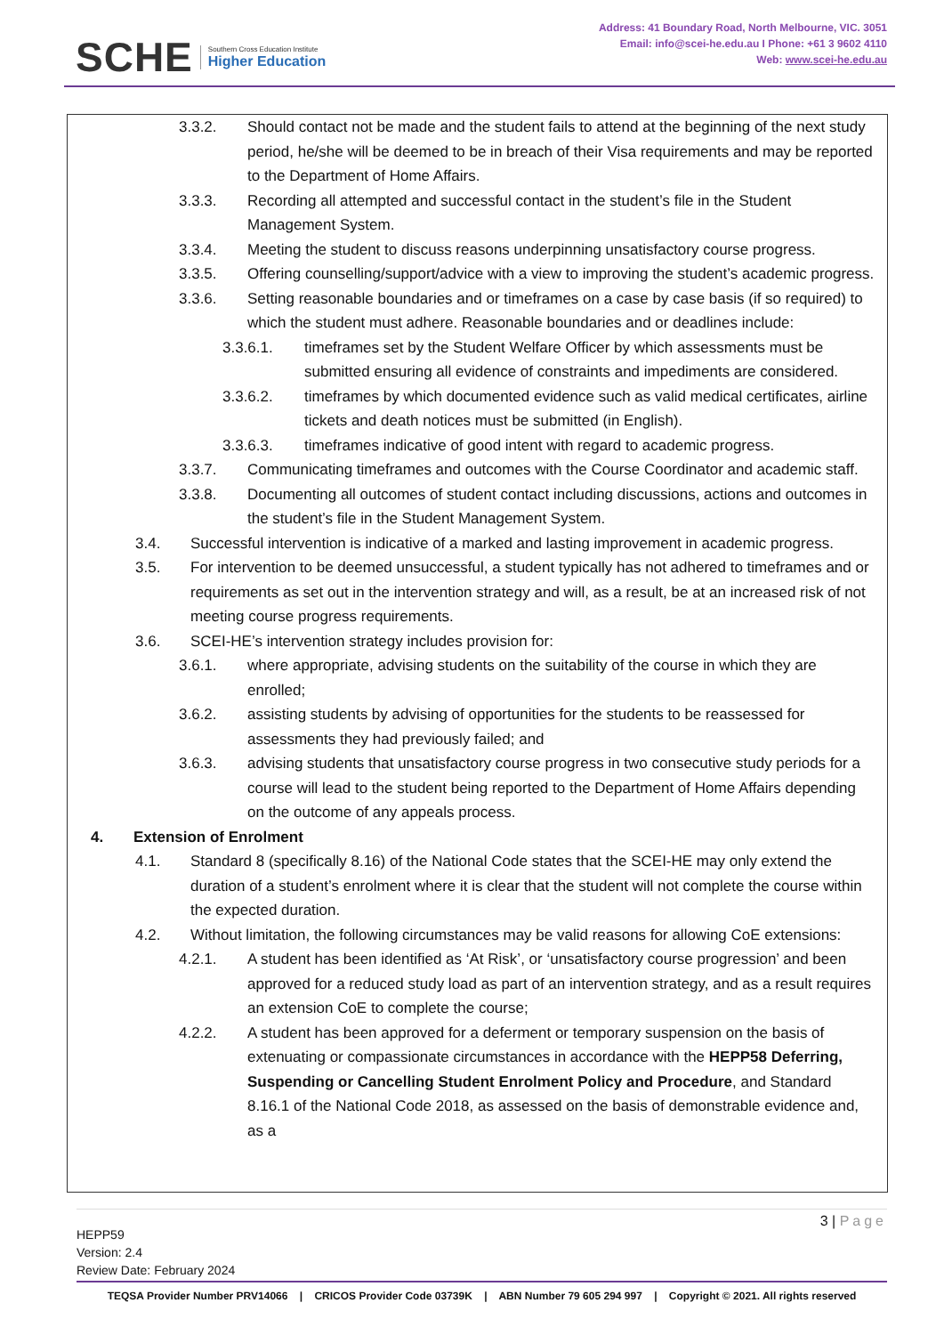SCHE Southern Cross Education Institute
Higher Education
Address: 41 Boundary Road, North Melbourne, VIC. 3051
Email: info@scei-he.edu.au I Phone: +61 3 9602 4110
Web: www.scei-he.edu.au
3.3.2. Should contact not be made and the student fails to attend at the beginning of the next study period, he/she will be deemed to be in breach of their Visa requirements and may be reported to the Department of Home Affairs.
3.3.3. Recording all attempted and successful contact in the student’s file in the Student Management System.
3.3.4. Meeting the student to discuss reasons underpinning unsatisfactory course progress.
3.3.5. Offering counselling/support/advice with a view to improving the student’s academic progress.
3.3.6. Setting reasonable boundaries and or timeframes on a case by case basis (if so required) to which the student must adhere. Reasonable boundaries and or deadlines include:
3.3.6.1. timeframes set by the Student Welfare Officer by which assessments must be submitted ensuring all evidence of constraints and impediments are considered.
3.3.6.2. timeframes by which documented evidence such as valid medical certificates, airline tickets and death notices must be submitted (in English).
3.3.6.3. timeframes indicative of good intent with regard to academic progress.
3.3.7. Communicating timeframes and outcomes with the Course Coordinator and academic staff.
3.3.8. Documenting all outcomes of student contact including discussions, actions and outcomes in the student’s file in the Student Management System.
3.4. Successful intervention is indicative of a marked and lasting improvement in academic progress.
3.5. For intervention to be deemed unsuccessful, a student typically has not adhered to timeframes and or requirements as set out in the intervention strategy and will, as a result, be at an increased risk of not meeting course progress requirements.
3.6. SCEI-HE’s intervention strategy includes provision for:
3.6.1. where appropriate, advising students on the suitability of the course in which they are enrolled;
3.6.2. assisting students by advising of opportunities for the students to be reassessed for assessments they had previously failed; and
3.6.3. advising students that unsatisfactory course progress in two consecutive study periods for a course will lead to the student being reported to the Department of Home Affairs depending on the outcome of any appeals process.
4. Extension of Enrolment
4.1. Standard 8 (specifically 8.16) of the National Code states that the SCEI-HE may only extend the duration of a student’s enrolment where it is clear that the student will not complete the course within the expected duration.
4.2. Without limitation, the following circumstances may be valid reasons for allowing CoE extensions:
4.2.1. A student has been identified as ‘At Risk’, or ‘unsatisfactory course progression’ and been approved for a reduced study load as part of an intervention strategy, and as a result requires an extension CoE to complete the course;
4.2.2. A student has been approved for a deferment or temporary suspension on the basis of extenuating or compassionate circumstances in accordance with the HEPP58 Deferring, Suspending or Cancelling Student Enrolment Policy and Procedure, and Standard 8.16.1 of the National Code 2018, as assessed on the basis of demonstrable evidence and, as a
3 | Page
HEPP59
Version: 2.4
Review Date: February 2024
TEQSA Provider Number PRV14066 | CRICOS Provider Code 03739K | ABN Number 79 605 294 997 | Copyright © 2021. All rights reserved